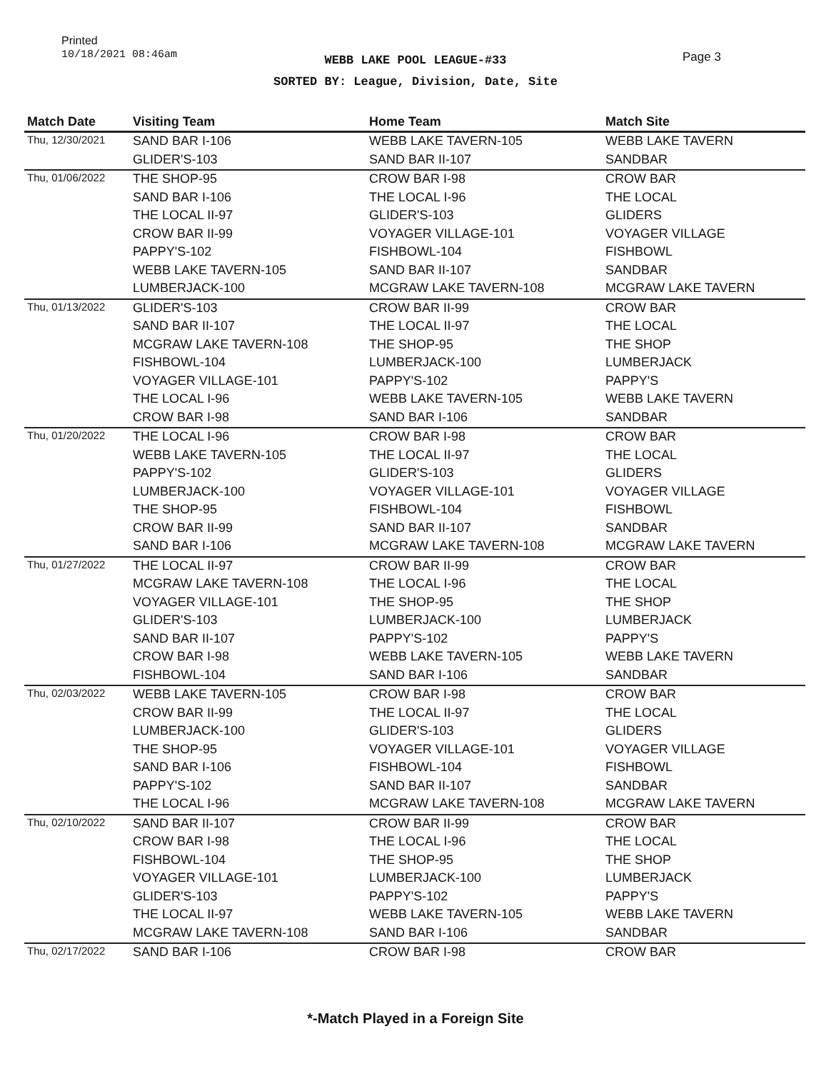Printed
10/18/2021 08:46am
WEBB LAKE POOL LEAGUE-#33
SORTED BY: League, Division, Date, Site
Page 3
| Match Date | Visiting Team | Home Team | Match Site |
| --- | --- | --- | --- |
| Thu, 12/30/2021 | SAND BAR I-106 | WEBB LAKE TAVERN-105 | WEBB LAKE TAVERN |
| | GLIDER'S-103 | SAND BAR II-107 | SANDBAR |
| Thu, 01/06/2022 | THE SHOP-95 | CROW BAR I-98 | CROW BAR |
| | SAND BAR I-106 | THE LOCAL I-96 | THE LOCAL |
| | THE LOCAL II-97 | GLIDER'S-103 | GLIDERS |
| | CROW BAR II-99 | VOYAGER VILLAGE-101 | VOYAGER VILLAGE |
| | PAPPY'S-102 | FISHBOWL-104 | FISHBOWL |
| | WEBB LAKE TAVERN-105 | SAND BAR II-107 | SANDBAR |
| | LUMBERJACK-100 | MCGRAW LAKE TAVERN-108 | MCGRAW LAKE TAVERN |
| Thu, 01/13/2022 | GLIDER'S-103 | CROW BAR II-99 | CROW BAR |
| | SAND BAR II-107 | THE LOCAL II-97 | THE LOCAL |
| | MCGRAW LAKE TAVERN-108 | THE SHOP-95 | THE SHOP |
| | FISHBOWL-104 | LUMBERJACK-100 | LUMBERJACK |
| | VOYAGER VILLAGE-101 | PAPPY'S-102 | PAPPY'S |
| | THE LOCAL I-96 | WEBB LAKE TAVERN-105 | WEBB LAKE TAVERN |
| | CROW BAR I-98 | SAND BAR I-106 | SANDBAR |
| Thu, 01/20/2022 | THE LOCAL I-96 | CROW BAR I-98 | CROW BAR |
| | WEBB LAKE TAVERN-105 | THE LOCAL II-97 | THE LOCAL |
| | PAPPY'S-102 | GLIDER'S-103 | GLIDERS |
| | LUMBERJACK-100 | VOYAGER VILLAGE-101 | VOYAGER VILLAGE |
| | THE SHOP-95 | FISHBOWL-104 | FISHBOWL |
| | CROW BAR II-99 | SAND BAR II-107 | SANDBAR |
| | SAND BAR I-106 | MCGRAW LAKE TAVERN-108 | MCGRAW LAKE TAVERN |
| Thu, 01/27/2022 | THE LOCAL II-97 | CROW BAR II-99 | CROW BAR |
| | MCGRAW LAKE TAVERN-108 | THE LOCAL I-96 | THE LOCAL |
| | VOYAGER VILLAGE-101 | THE SHOP-95 | THE SHOP |
| | GLIDER'S-103 | LUMBERJACK-100 | LUMBERJACK |
| | SAND BAR II-107 | PAPPY'S-102 | PAPPY'S |
| | CROW BAR I-98 | WEBB LAKE TAVERN-105 | WEBB LAKE TAVERN |
| | FISHBOWL-104 | SAND BAR I-106 | SANDBAR |
| Thu, 02/03/2022 | WEBB LAKE TAVERN-105 | CROW BAR I-98 | CROW BAR |
| | CROW BAR II-99 | THE LOCAL II-97 | THE LOCAL |
| | LUMBERJACK-100 | GLIDER'S-103 | GLIDERS |
| | THE SHOP-95 | VOYAGER VILLAGE-101 | VOYAGER VILLAGE |
| | SAND BAR I-106 | FISHBOWL-104 | FISHBOWL |
| | PAPPY'S-102 | SAND BAR II-107 | SANDBAR |
| | THE LOCAL I-96 | MCGRAW LAKE TAVERN-108 | MCGRAW LAKE TAVERN |
| Thu, 02/10/2022 | SAND BAR II-107 | CROW BAR II-99 | CROW BAR |
| | CROW BAR I-98 | THE LOCAL I-96 | THE LOCAL |
| | FISHBOWL-104 | THE SHOP-95 | THE SHOP |
| | VOYAGER VILLAGE-101 | LUMBERJACK-100 | LUMBERJACK |
| | GLIDER'S-103 | PAPPY'S-102 | PAPPY'S |
| | THE LOCAL II-97 | WEBB LAKE TAVERN-105 | WEBB LAKE TAVERN |
| | MCGRAW LAKE TAVERN-108 | SAND BAR I-106 | SANDBAR |
| Thu, 02/17/2022 | SAND BAR I-106 | CROW BAR I-98 | CROW BAR |
*-Match Played in a Foreign Site